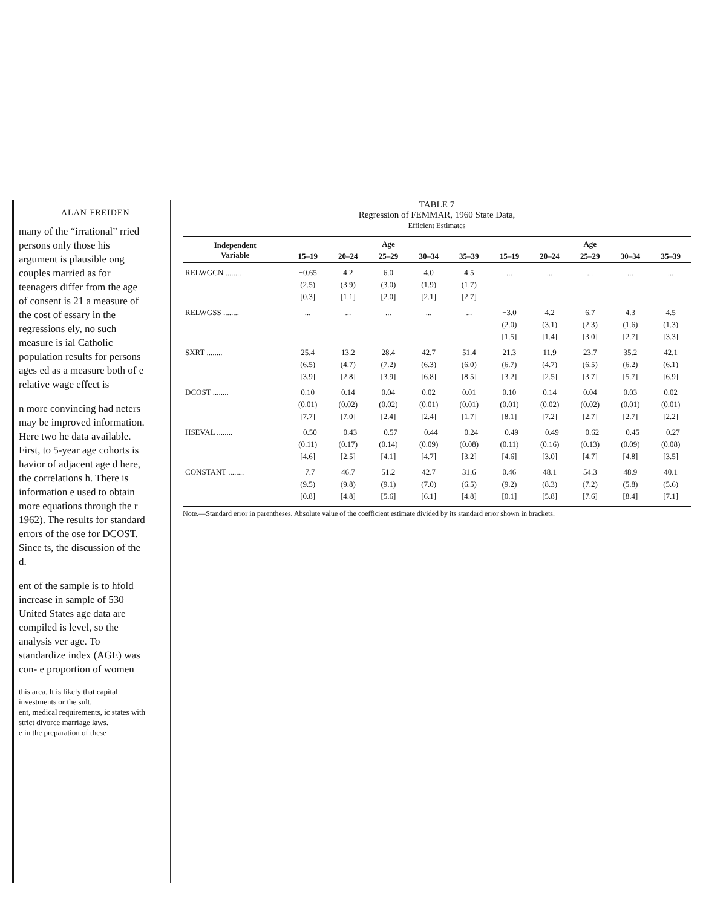ALAN FREIDEN
many of the “irrational” rried persons only those his argument is plausible ong couples married as for teenagers differ from the age of consent is 21 a measure of the cost of essary in the regressions ely, no such measure is ial Catholic population results for persons ages ed as a measure both of e relative wage effect is
n more convincing had neters may be improved information. Here two he data available. First, to 5-year age cohorts is havior of adjacent age d here, the correlations h. There is information e used to obtain more equations through the r 1962). The results for standard errors of the ose for DCOST. Since ts, the discussion of the d.
ent of the sample is to hfold increase in sample of 530 United States age data are compiled is level, so the analysis ver age. To standardize index (AGE) was con- e proportion of women
this area. It is likely that capital investments or the sult.
ent, medical requirements, ic states with strict divorce marriage laws.
e in the preparation of these
TABLE 7
Regression of FEMMAR, 1960 State Data,
Efficient Estimates
| Independent Variable | Age | | | | | Age | | | | |
| --- | --- | --- | --- | --- | --- | --- | --- | --- | --- | --- |
| | 15–19 | 20–24 | 25–29 | 30–34 | 35–39 | 15–19 | 20–24 | 25–29 | 30–34 | 35–39 |
| RELWGCN ........ | −0.65 | 4.2 | 6.0 | 4.0 | 4.5 | ... | ... | ... | ... | ... |
| | (2.5) | (3.9) | (3.0) | (1.9) | (1.7) | | | | | |
| | [0.3] | [1.1] | [2.0] | [2.1] | [2.7] | | | | | |
| RELWGSS ........ | ... | ... | ... | ... | ... | −3.0 | 4.2 | 6.7 | 4.3 | 4.5 |
| | | | | | | (2.0) | (3.1) | (2.3) | (1.6) | (1.3) |
| | | | | | | [1.5] | [1.4] | [3.0] | [2.7] | [3.3] |
| SXRT ........ | 25.4 | 13.2 | 28.4 | 42.7 | 51.4 | 21.3 | 11.9 | 23.7 | 35.2 | 42.1 |
| | (6.5) | (4.7) | (7.2) | (6.3) | (6.0) | (6.7) | (4.7) | (6.5) | (6.2) | (6.1) |
| | [3.9] | [2.8] | [3.9] | [6.8] | [8.5] | [3.2] | [2.5] | [3.7] | [5.7] | [6.9] |
| DCOST ........ | 0.10 | 0.14 | 0.04 | 0.02 | 0.01 | 0.10 | 0.14 | 0.04 | 0.03 | 0.02 |
| | (0.01) | (0.02) | (0.02) | (0.01) | (0.01) | (0.01) | (0.02) | (0.02) | (0.01) | (0.01) |
| | [7.7] | [7.0] | [2.4] | [2.4] | [1.7] | [8.1] | [7.2] | [2.7] | [2.7] | [2.2] |
| HSEVAL ........ | −0.50 | −0.43 | −0.57 | −0.44 | −0.24 | −0.49 | −0.49 | −0.62 | −0.45 | −0.27 |
| | (0.11) | (0.17) | (0.14) | (0.09) | (0.08) | (0.11) | (0.16) | (0.13) | (0.09) | (0.08) |
| | [4.6] | [2.5] | [4.1] | [4.7] | [3.2] | [4.6] | [3.0] | [4.7] | [4.8] | [3.5] |
| CONSTANT ........ | −7.7 | 46.7 | 51.2 | 42.7 | 31.6 | 0.46 | 48.1 | 54.3 | 48.9 | 40.1 |
| | (9.5) | (9.8) | (9.1) | (7.0) | (6.5) | (9.2) | (8.3) | (7.2) | (5.8) | (5.6) |
| | [0.8] | [4.8] | [5.6] | [6.1] | [4.8] | [0.1] | [5.8] | [7.6] | [8.4] | [7.1] |
Note.—Standard error in parentheses. Absolute value of the coefficient estimate divided by its standard error shown in brackets.